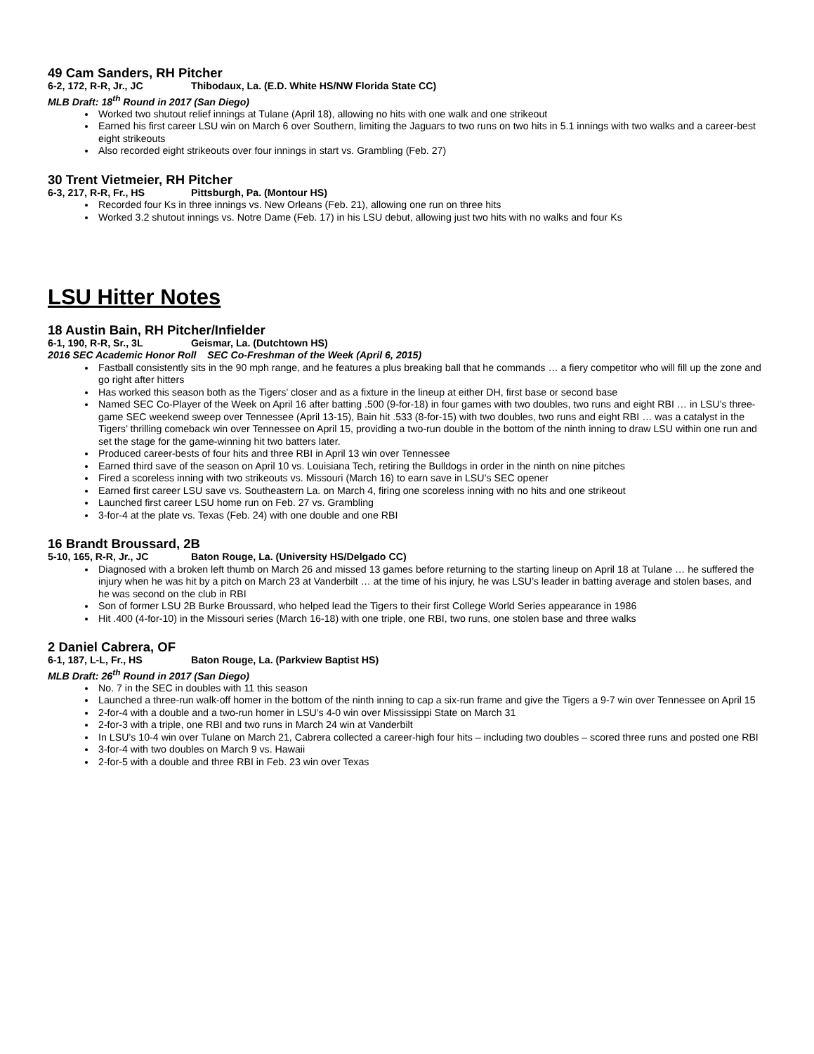49 Cam Sanders, RH Pitcher
6-2, 172, R-R, Jr., JC Thibodaux, La. (E.D. White HS/NW Florida State CC)
MLB Draft: 18<sup>th</sup> Round in 2017 (San Diego)
Worked two shutout relief innings at Tulane (April 18), allowing no hits with one walk and one strikeout
Earned his first career LSU win on March 6 over Southern, limiting the Jaguars to two runs on two hits in 5.1 innings with two walks and a career-best eight strikeouts
Also recorded eight strikeouts over four innings in start vs. Grambling (Feb. 27)
30 Trent Vietmeier, RH Pitcher
6-3, 217, R-R, Fr., HS Pittsburgh, Pa. (Montour HS)
Recorded four Ks in three innings vs. New Orleans (Feb. 21), allowing one run on three hits
Worked 3.2 shutout innings vs. Notre Dame (Feb. 17) in his LSU debut, allowing just two hits with no walks and four Ks
LSU Hitter Notes
18 Austin Bain, RH Pitcher/Infielder
6-1, 190, R-R, Sr., 3L Geismar, La. (Dutchtown HS)
2016 SEC Academic Honor Roll SEC Co-Freshman of the Week (April 6, 2015)
Fastball consistently sits in the 90 mph range, and he features a plus breaking ball that he commands … a fiery competitor who will fill up the zone and go right after hitters
Has worked this season both as the Tigers’ closer and as a fixture in the lineup at either DH, first base or second base
Named SEC Co-Player of the Week on April 16 after batting .500 (9-for-18) in four games with two doubles, two runs and eight RBI … in LSU’s three-game SEC weekend sweep over Tennessee (April 13-15), Bain hit .533 (8-for-15) with two doubles, two runs and eight RBI … was a catalyst in the Tigers’ thrilling comeback win over Tennessee on April 15, providing a two-run double in the bottom of the ninth inning to draw LSU within one run and set the stage for the game-winning hit two batters later.
Produced career-bests of four hits and three RBI in April 13 win over Tennessee
Earned third save of the season on April 10 vs. Louisiana Tech, retiring the Bulldogs in order in the ninth on nine pitches
Fired a scoreless inning with two strikeouts vs. Missouri (March 16) to earn save in LSU’s SEC opener
Earned first career LSU save vs. Southeastern La. on March 4, firing one scoreless inning with no hits and one strikeout
Launched first career LSU home run on Feb. 27 vs. Grambling
3-for-4 at the plate vs. Texas (Feb. 24) with one double and one RBI
16 Brandt Broussard, 2B
5-10, 165, R-R, Jr., JC Baton Rouge, La. (University HS/Delgado CC)
Diagnosed with a broken left thumb on March 26 and missed 13 games before returning to the starting lineup on April 18 at Tulane … he suffered the injury when he was hit by a pitch on March 23 at Vanderbilt … at the time of his injury, he was LSU’s leader in batting average and stolen bases, and he was second on the club in RBI
Son of former LSU 2B Burke Broussard, who helped lead the Tigers to their first College World Series appearance in 1986
Hit .400 (4-for-10) in the Missouri series (March 16-18) with one triple, one RBI, two runs, one stolen base and three walks
2 Daniel Cabrera, OF
6-1, 187, L-L, Fr., HS Baton Rouge, La. (Parkview Baptist HS)
MLB Draft: 26<sup>th</sup> Round in 2017 (San Diego)
No. 7 in the SEC in doubles with 11 this season
Launched a three-run walk-off homer in the bottom of the ninth inning to cap a six-run frame and give the Tigers a 9-7 win over Tennessee on April 15
2-for-4 with a double and a two-run homer in LSU’s 4-0 win over Mississippi State on March 31
2-for-3 with a triple, one RBI and two runs in March 24 win at Vanderbilt
In LSU’s 10-4 win over Tulane on March 21, Cabrera collected a career-high four hits – including two doubles – scored three runs and posted one RBI
3-for-4 with two doubles on March 9 vs. Hawaii
2-for-5 with a double and three RBI in Feb. 23 win over Texas